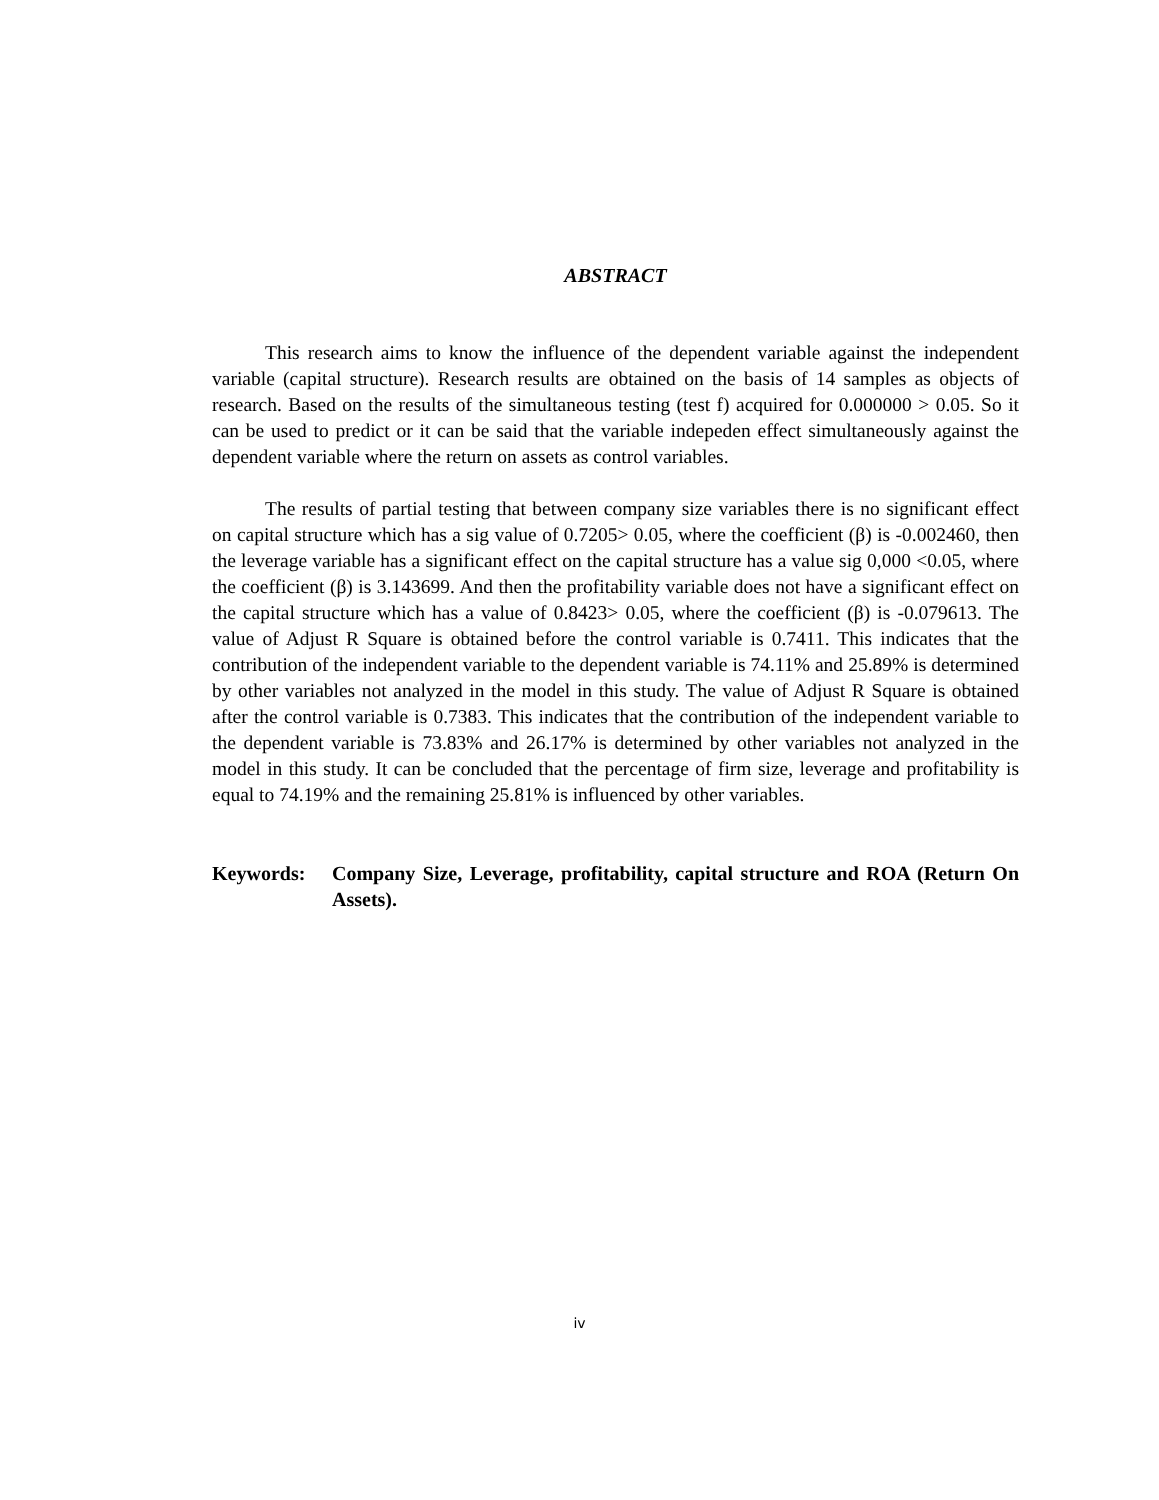ABSTRACT
This research aims to know the influence of the dependent variable against the independent variable (capital structure). Research results are obtained on the basis of 14 samples as objects of research. Based on the results of the simultaneous testing (test f) acquired for 0.000000 > 0.05. So it can be used to predict or it can be said that the variable indepeden effect simultaneously against the dependent variable where the return on assets as control variables.
The results of partial testing that between company size variables there is no significant effect on capital structure which has a sig value of 0.7205> 0.05, where the coefficient (β) is -0.002460, then the leverage variable has a significant effect on the capital structure has a value sig 0,000 <0.05, where the coefficient (β) is 3.143699. And then the profitability variable does not have a significant effect on the capital structure which has a value of 0.8423> 0.05, where the coefficient (β) is -0.079613. The value of Adjust R Square is obtained before the control variable is 0.7411. This indicates that the contribution of the independent variable to the dependent variable is 74.11% and 25.89% is determined by other variables not analyzed in the model in this study. The value of Adjust R Square is obtained after the control variable is 0.7383. This indicates that the contribution of the independent variable to the dependent variable is 73.83% and 26.17% is determined by other variables not analyzed in the model in this study. It can be concluded that the percentage of firm size, leverage and profitability is equal to 74.19% and the remaining 25.81% is influenced by other variables.
Keywords: Company Size, Leverage, profitability, capital structure and ROA (Return On Assets).
iv